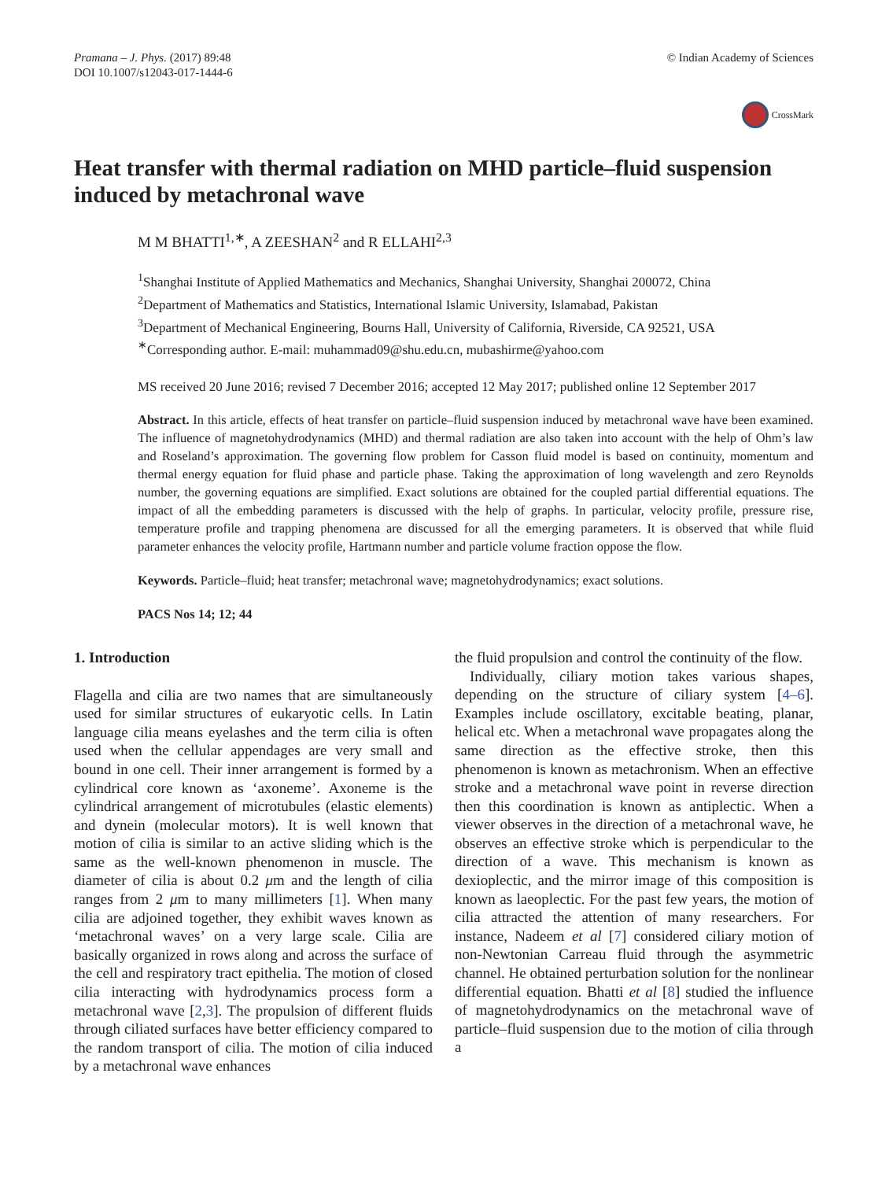Pramana – J. Phys. (2017) 89:48
DOI 10.1007/s12043-017-1444-6
© Indian Academy of Sciences
CrossMark
Heat transfer with thermal radiation on MHD particle–fluid suspension induced by metachronal wave
M M BHATTI<sup>1,∗</sup>, A ZEESHAN<sup>2</sup> and R ELLAHI<sup>2,3</sup>
<sup>1</sup> Shanghai Institute of Applied Mathematics and Mechanics, Shanghai University, Shanghai 200072, China
<sup>2</sup> Department of Mathematics and Statistics, International Islamic University, Islamabad, Pakistan
<sup>3</sup> Department of Mechanical Engineering, Bourns Hall, University of California, Riverside, CA 92521, USA
<sup>∗</sup>Corresponding author. E-mail: muhammad09@shu.edu.cn, mubashirme@yahoo.com
MS received 20 June 2016; revised 7 December 2016; accepted 12 May 2017; published online 12 September 2017
Abstract. In this article, effects of heat transfer on particle–fluid suspension induced by metachronal wave have been examined. The influence of magnetohydrodynamics (MHD) and thermal radiation are also taken into account with the help of Ohm’s law and Roseland’s approximation. The governing flow problem for Casson fluid model is based on continuity, momentum and thermal energy equation for fluid phase and particle phase. Taking the approximation of long wavelength and zero Reynolds number, the governing equations are simplified. Exact solutions are obtained for the coupled partial differential equations. The impact of all the embedding parameters is discussed with the help of graphs. In particular, velocity profile, pressure rise, temperature profile and trapping phenomena are discussed for all the emerging parameters. It is observed that while fluid parameter enhances the velocity profile, Hartmann number and particle volume fraction oppose the flow.
Keywords. Particle–fluid; heat transfer; metachronal wave; magnetohydrodynamics; exact solutions.
PACS Nos 14; 12; 44
1. Introduction
Flagella and cilia are two names that are simultaneously used for similar structures of eukaryotic cells. In Latin language cilia means eyelashes and the term cilia is often used when the cellular appendages are very small and bound in one cell. Their inner arrangement is formed by a cylindrical core known as ‘axoneme’. Axoneme is the cylindrical arrangement of microtubules (elastic elements) and dynein (molecular motors). It is well known that motion of cilia is similar to an active sliding which is the same as the well-known phenomenon in muscle. The diameter of cilia is about 0.2 μm and the length of cilia ranges from 2 μm to many millimeters [1]. When many cilia are adjoined together, they exhibit waves known as ‘metachronal waves’ on a very large scale. Cilia are basically organized in rows along and across the surface of the cell and respiratory tract epithelia. The motion of closed cilia interacting with hydrodynamics process form a metachronal wave [2,3]. The propulsion of different fluids through ciliated surfaces have better efficiency compared to the random transport of cilia. The motion of cilia induced by a metachronal wave enhances
the fluid propulsion and control the continuity of the flow.
Individually, ciliary motion takes various shapes, depending on the structure of ciliary system [4–6]. Examples include oscillatory, excitable beating, planar, helical etc. When a metachronal wave propagates along the same direction as the effective stroke, then this phenomenon is known as metachronism. When an effective stroke and a metachronal wave point in reverse direction then this coordination is known as antiplectic. When a viewer observes in the direction of a metachronal wave, he observes an effective stroke which is perpendicular to the direction of a wave. This mechanism is known as dexioplectic, and the mirror image of this composition is known as laeoplectic. For the past few years, the motion of cilia attracted the attention of many researchers. For instance, Nadeem et al [7] considered ciliary motion of non-Newtonian Carreau fluid through the asymmetric channel. He obtained perturbation solution for the nonlinear differential equation. Bhatti et al [8] studied the influence of magnetohydrodynamics on the metachronal wave of particle–fluid suspension due to the motion of cilia through a